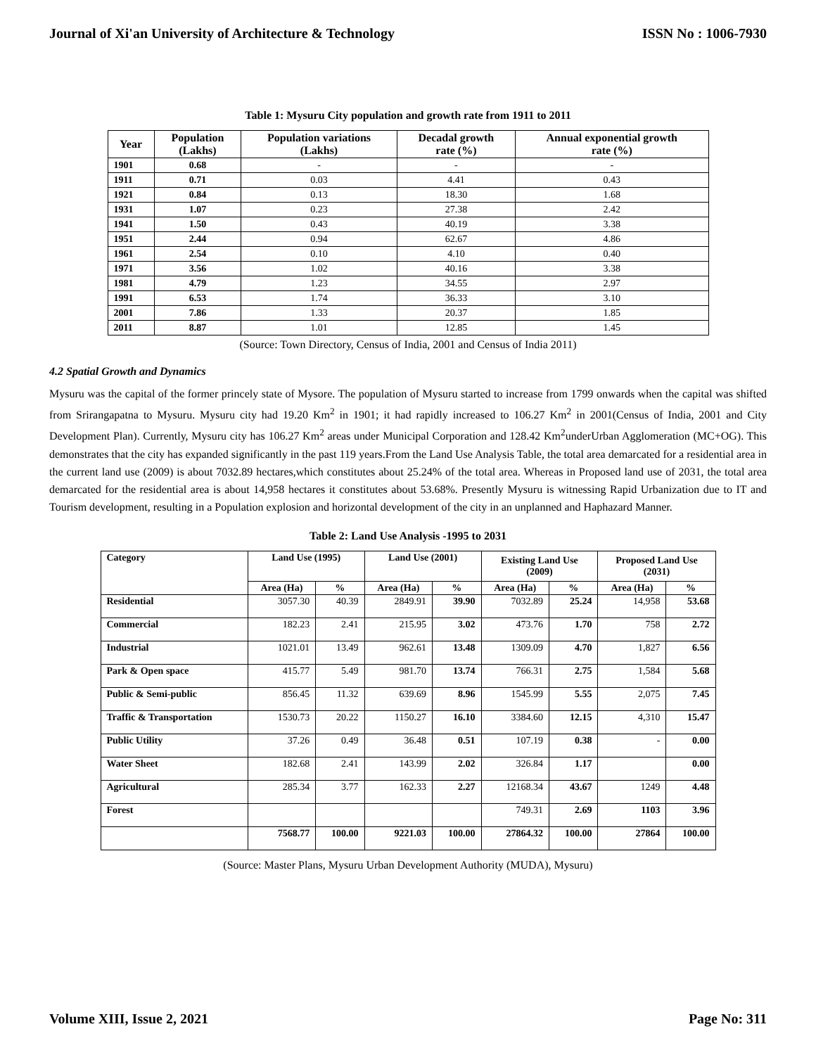Journal of Xi'an University of Architecture & Technology ISSN No : 1006-7930
Table 1: Mysuru City population and growth rate from 1911 to 2011
| Year | Population (Lakhs) | Population variations (Lakhs) | Decadal growth rate (%) | Annual exponential growth rate (%) |
| --- | --- | --- | --- | --- |
| 1901 | 0.68 | - | - | - |
| 1911 | 0.71 | 0.03 | 4.41 | 0.43 |
| 1921 | 0.84 | 0.13 | 18.30 | 1.68 |
| 1931 | 1.07 | 0.23 | 27.38 | 2.42 |
| 1941 | 1.50 | 0.43 | 40.19 | 3.38 |
| 1951 | 2.44 | 0.94 | 62.67 | 4.86 |
| 1961 | 2.54 | 0.10 | 4.10 | 0.40 |
| 1971 | 3.56 | 1.02 | 40.16 | 3.38 |
| 1981 | 4.79 | 1.23 | 34.55 | 2.97 |
| 1991 | 6.53 | 1.74 | 36.33 | 3.10 |
| 2001 | 7.86 | 1.33 | 20.37 | 1.85 |
| 2011 | 8.87 | 1.01 | 12.85 | 1.45 |
(Source: Town Directory, Census of India, 2001 and Census of India 2011)
4.2 Spatial Growth and Dynamics
Mysuru was the capital of the former princely state of Mysore. The population of Mysuru started to increase from 1799 onwards when the capital was shifted from Srirangapatna to Mysuru. Mysuru city had 19.20 Km<sup>2</sup> in 1901; it had rapidly increased to 106.27 Km<sup>2</sup> in 2001(Census of India, 2001 and City Development Plan). Currently, Mysuru city has 106.27 Km<sup>2</sup> areas under Municipal Corporation and 128.42 Km<sup>2</sup>underUrban Agglomeration (MC+OG). This demonstrates that the city has expanded significantly in the past 119 years.From the Land Use Analysis Table, the total area demarcated for a residential area in the current land use (2009) is about 7032.89 hectares,which constitutes about 25.24% of the total area. Whereas in Proposed land use of 2031, the total area demarcated for the residential area is about 14,958 hectares it constitutes about 53.68%. Presently Mysuru is witnessing Rapid Urbanization due to IT and Tourism development, resulting in a Population explosion and horizontal development of the city in an unplanned and Haphazard Manner.
Table 2: Land Use Analysis -1995 to 2031
| Category | Land Use (1995) | | Land Use (2001) | | Existing Land Use (2009) | | Proposed Land Use (2031) | |
| --- | --- | --- | --- | --- | --- | --- | --- | --- |
| | Area (Ha) | % | Area (Ha) | % | Area (Ha) | % | Area (Ha) | % |
| Residential | 3057.30 | 40.39 | 2849.91 | 39.90 | 7032.89 | 25.24 | 14,958 | 53.68 |
| Commercial | 182.23 | 2.41 | 215.95 | 3.02 | 473.76 | 1.70 | 758 | 2.72 |
| Industrial | 1021.01 | 13.49 | 962.61 | 13.48 | 1309.09 | 4.70 | 1,827 | 6.56 |
| Park & Open space | 415.77 | 5.49 | 981.70 | 13.74 | 766.31 | 2.75 | 1,584 | 5.68 |
| Public & Semi-public | 856.45 | 11.32 | 639.69 | 8.96 | 1545.99 | 5.55 | 2,075 | 7.45 |
| Traffic & Transportation | 1530.73 | 20.22 | 1150.27 | 16.10 | 3384.60 | 12.15 | 4,310 | 15.47 |
| Public Utility | 37.26 | 0.49 | 36.48 | 0.51 | 107.19 | 0.38 | - | 0.00 |
| Water Sheet | 182.68 | 2.41 | 143.99 | 2.02 | 326.84 | 1.17 | | 0.00 |
| Agricultural | 285.34 | 3.77 | 162.33 | 2.27 | 12168.34 | 43.67 | 1249 | 4.48 |
| Forest | | | | | 749.31 | 2.69 | 1103 | 3.96 |
| | 7568.77 | 100.00 | 9221.03 | 100.00 | 27864.32 | 100.00 | 27864 | 100.00 |
(Source: Master Plans, Mysuru Urban Development Authority (MUDA), Mysuru)
Volume XIII, Issue 2, 2021 Page No: 311